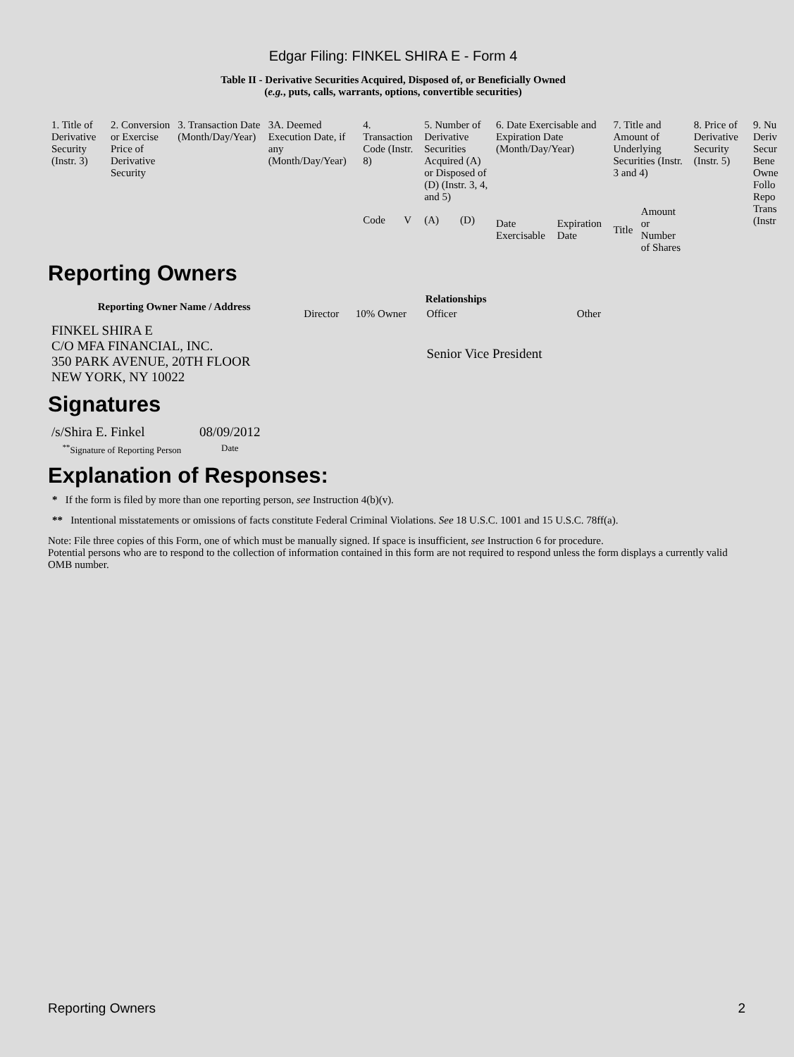Edgar Filing: FINKEL SHIRA E - Form 4
Table II - Derivative Securities Acquired, Disposed of, or Beneficially Owned
(e.g., puts, calls, warrants, options, convertible securities)
| 1. Title of Derivative Security (Instr. 3) | 2. Conversion or Exercise Price of Derivative Security | 3. Transaction Date (Month/Day/Year) | 3A. Deemed Execution Date, if any (Month/Day/Year) | 4. Transaction Code (Instr. 8) | | 5. Number of Derivative Securities Acquired (A) or Disposed of (D) (Instr. 3, 4, and 5) | | 6. Date Exercisable and Expiration Date (Month/Day/Year) | | 7. Title and Amount of Underlying Securities (Instr. 3 and 4) | | 8. Price of Derivative Security (Instr. 5) | 9. Nu Deriv Secur Bene Owne Follo Repo Trans (Instr |
| | | | | | | | | Date Exercisable | Expiration Date | Title | Amount or Number of Shares | | |
| | | | | Code | V | (A) | (D) | | | | | | |
Reporting Owners
| Reporting Owner Name / Address | Relationships | | | |
| --- | --- | --- | --- | --- |
| | Director | 10% Owner | Officer | Other |
| FINKEL SHIRA E C/O MFA FINANCIAL, INC. 350 PARK AVENUE, 20TH FLOOR NEW YORK, NY 10022 | | | Senior Vice President | |
Signatures
| /s/Shira E. Finkel | 08/09/2012 |
| <sup>**</sup> Signature of Reporting Person | Date |
Explanation of Responses:
* If the form is filed by more than one reporting person, see Instruction 4(b)(v).
** Intentional misstatements or omissions of facts constitute Federal Criminal Violations. See 18 U.S.C. 1001 and 15 U.S.C. 78ff(a).
Note: File three copies of this Form, one of which must be manually signed. If space is insufficient, see Instruction 6 for procedure.
Potential persons who are to respond to the collection of information contained in this form are not required to respond unless the form displays a currently valid OMB number.
Reporting Owners 2